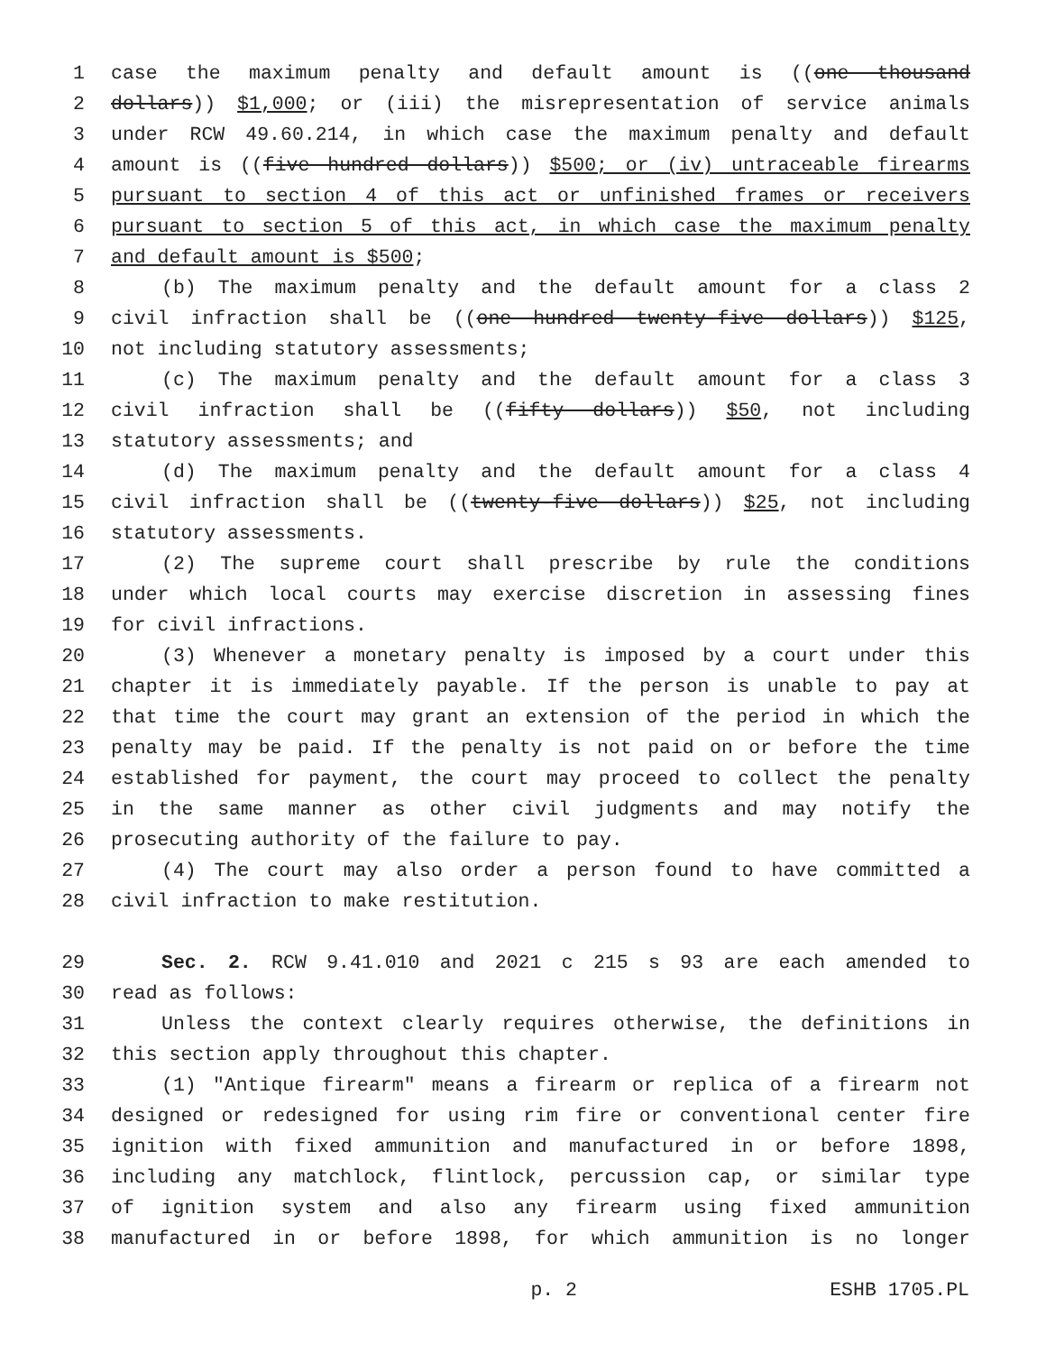1 case the maximum penalty and default amount is ((one thousand
2 dollars)) $1,000; or (iii) the misrepresentation of service animals
3 under RCW 49.60.214, in which case the maximum penalty and default
4 amount is ((five hundred dollars)) $500; or (iv) untraceable firearms
5 pursuant to section 4 of this act or unfinished frames or receivers
6 pursuant to section 5 of this act, in which case the maximum penalty
7 and default amount is $500;
8 (b) The maximum penalty and the default amount for a class 2
9 civil infraction shall be ((one hundred twenty-five dollars)) $125,
10 not including statutory assessments;
11 (c) The maximum penalty and the default amount for a class 3
12 civil infraction shall be ((fifty dollars)) $50, not including
13 statutory assessments; and
14 (d) The maximum penalty and the default amount for a class 4
15 civil infraction shall be ((twenty-five dollars)) $25, not including
16 statutory assessments.
17 (2) The supreme court shall prescribe by rule the conditions
18 under which local courts may exercise discretion in assessing fines
19 for civil infractions.
20 (3) Whenever a monetary penalty is imposed by a court under this
21 chapter it is immediately payable. If the person is unable to pay at
22 that time the court may grant an extension of the period in which the
23 penalty may be paid. If the penalty is not paid on or before the time
24 established for payment, the court may proceed to collect the penalty
25 in the same manner as other civil judgments and may notify the
26 prosecuting authority of the failure to pay.
27 (4) The court may also order a person found to have committed a
28 civil infraction to make restitution.
29 Sec. 2. RCW 9.41.010 and 2021 c 215 s 93 are each amended to
30 read as follows:
31 Unless the context clearly requires otherwise, the definitions in
32 this section apply throughout this chapter.
33 (1) "Antique firearm" means a firearm or replica of a firearm not
34 designed or redesigned for using rim fire or conventional center fire
35 ignition with fixed ammunition and manufactured in or before 1898,
36 including any matchlock, flintlock, percussion cap, or similar type
37 of ignition system and also any firearm using fixed ammunition
38 manufactured in or before 1898, for which ammunition is no longer
p. 2 ESHB 1705.PL